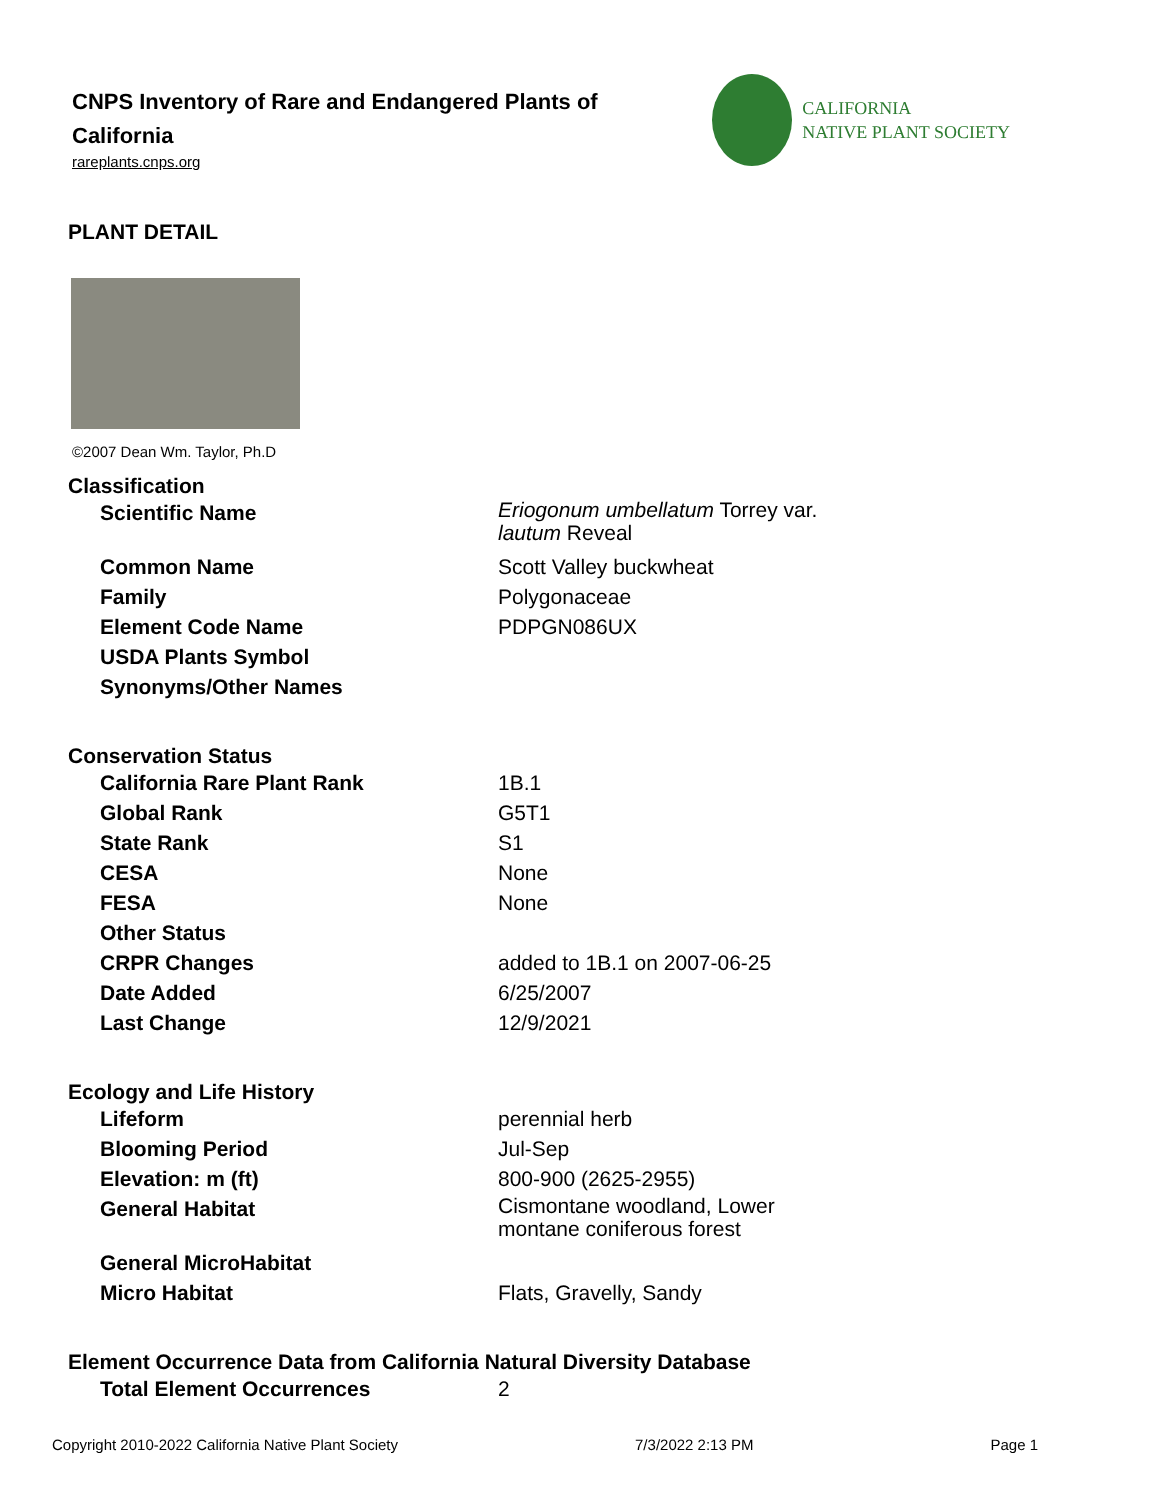CNPS Inventory of Rare and Endangered Plants of California
rareplants.cnps.org
CALIFORNIA
NATIVE PLANT SOCIETY
PLANT DETAIL
©2007 Dean Wm. Taylor, Ph.D
Classification
| Scientific Name | Eriogonum umbellatum Torrey var. lautum Reveal |
| Common Name | Scott Valley buckwheat |
| Family | Polygonaceae |
| Element Code Name | PDPGN086UX |
| USDA Plants Symbol | |
| Synonyms/Other Names | |
Conservation Status
| California Rare Plant Rank | 1B.1 |
| Global Rank | G5T1 |
| State Rank | S1 |
| CESA | None |
| FESA | None |
| Other Status | |
| CRPR Changes | added to 1B.1 on 2007-06-25 |
| Date Added | 6/25/2007 |
| Last Change | 12/9/2021 |
Ecology and Life History
| Lifeform | perennial herb |
| Blooming Period | Jul-Sep |
| Elevation: m (ft) | 800-900 (2625-2955) |
| General Habitat | Cismontane woodland, Lower montane coniferous forest |
| General MicroHabitat | |
| Micro Habitat | Flats, Gravelly, Sandy |
Element Occurrence Data from California Natural Diversity Database
| Total Element Occurrences | 2 |
Copyright 2010-2022 California Native Plant Society 7/3/2022 2:13 PM Page 1